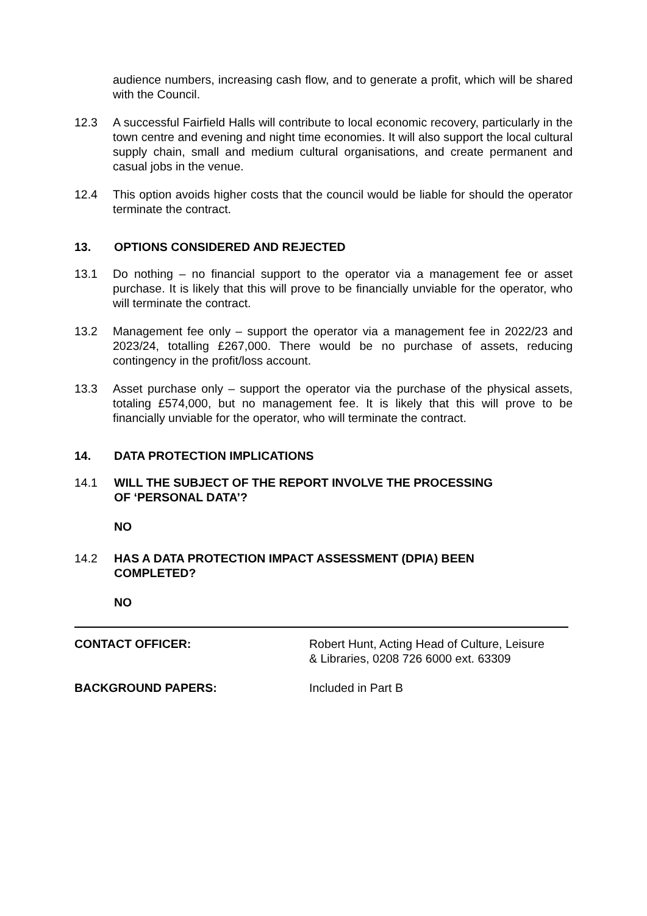audience numbers, increasing cash flow, and to generate a profit, which will be shared with the Council.
12.3 A successful Fairfield Halls will contribute to local economic recovery, particularly in the town centre and evening and night time economies. It will also support the local cultural supply chain, small and medium cultural organisations, and create permanent and casual jobs in the venue.
12.4 This option avoids higher costs that the council would be liable for should the operator terminate the contract.
13. OPTIONS CONSIDERED AND REJECTED
13.1 Do nothing – no financial support to the operator via a management fee or asset purchase. It is likely that this will prove to be financially unviable for the operator, who will terminate the contract.
13.2 Management fee only – support the operator via a management fee in 2022/23 and 2023/24, totalling £267,000. There would be no purchase of assets, reducing contingency in the profit/loss account.
13.3 Asset purchase only – support the operator via the purchase of the physical assets, totaling £574,000, but no management fee. It is likely that this will prove to be financially unviable for the operator, who will terminate the contract.
14. DATA PROTECTION IMPLICATIONS
14.1 WILL THE SUBJECT OF THE REPORT INVOLVE THE PROCESSING
OF ‘PERSONAL DATA’?
NO
14.2 HAS A DATA PROTECTION IMPACT ASSESSMENT (DPIA) BEEN
COMPLETED?
NO
CONTACT OFFICER: Robert Hunt, Acting Head of Culture, Leisure
& Libraries, 0208 726 6000 ext. 63309
BACKGROUND PAPERS: Included in Part B